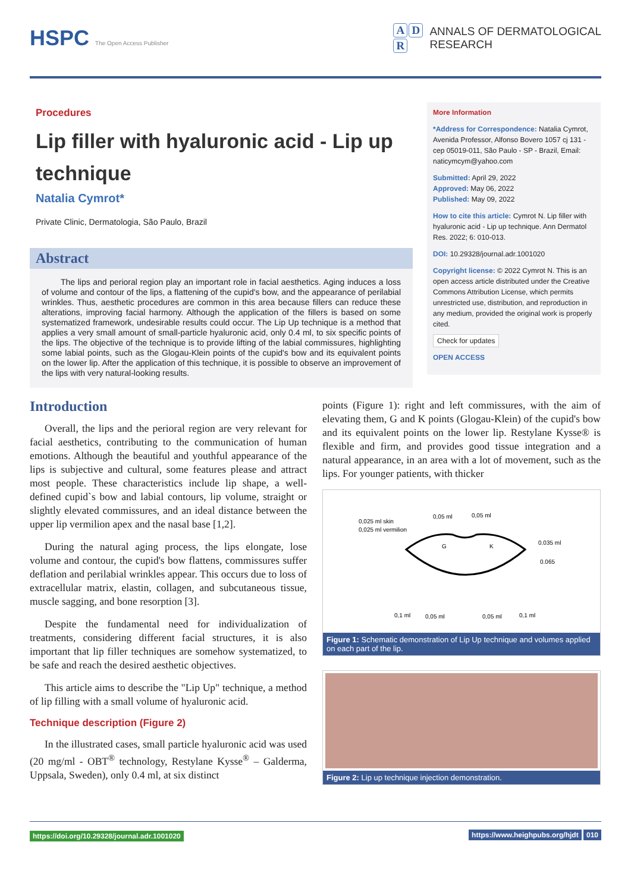HSPC The Open Access Publisher
A D
R
ANNALS OF DERMATOLOGICAL
RESEARCH
Procedures
Lip filler with hyaluronic acid - Lip up technique
Natalia Cymrot*
Private Clinic, Dermatologia, São Paulo, Brazil
Abstract
The lips and perioral region play an important role in facial aesthetics. Aging induces a loss of volume and contour of the lips, a flattening of the cupid's bow, and the appearance of perilabial wrinkles. Thus, aesthetic procedures are common in this area because fillers can reduce these alterations, improving facial harmony. Although the application of the fillers is based on some systematized framework, undesirable results could occur. The Lip Up technique is a method that applies a very small amount of small-particle hyaluronic acid, only 0.4 ml, to six specific points of the lips. The objective of the technique is to provide lifting of the labial commissures, highlighting some labial points, such as the Glogau-Klein points of the cupid's bow and its equivalent points on the lower lip. After the application of this technique, it is possible to observe an improvement of the lips with very natural-looking results.
More Information
*Address for Correspondence: Natalia Cymrot, Avenida Professor, Alfonso Bovero 1057 cj 131 - cep 05019-011, São Paulo - SP - Brazil, Email: naticymcym@yahoo.com
Submitted: April 29, 2022
Approved: May 06, 2022
Published: May 09, 2022
How to cite this article: Cymrot N. Lip filler with hyaluronic acid - Lip up technique. Ann Dermatol Res. 2022; 6: 010-013.
DOI: 10.29328/journal.adr.1001020
Copyright license: © 2022 Cymrot N. This is an open access article distributed under the Creative Commons Attribution License, which permits unrestricted use, distribution, and reproduction in any medium, provided the original work is properly cited.
Check for updates
OPEN ACCESS
Introduction
Overall, the lips and the perioral region are very relevant for facial aesthetics, contributing to the communication of human emotions. Although the beautiful and youthful appearance of the lips is subjective and cultural, some features please and attract most people. These characteristics include lip shape, a well-defined cupid`s bow and labial contours, lip volume, straight or slightly elevated commissures, and an ideal distance between the upper lip vermilion apex and the nasal base [1,2].
During the natural aging process, the lips elongate, lose volume and contour, the cupid's bow flattens, commissures suffer deflation and perilabial wrinkles appear. This occurs due to loss of extracellular matrix, elastin, collagen, and subcutaneous tissue, muscle sagging, and bone resorption [3].
Despite the fundamental need for individualization of treatments, considering different facial structures, it is also important that lip filler techniques are somehow systematized, to be safe and reach the desired aesthetic objectives.
This article aims to describe the "Lip Up" technique, a method of lip filling with a small volume of hyaluronic acid.
Technique description (Figure 2)
In the illustrated cases, small particle hyaluronic acid was used (20 mg/ml - OBT<sup>®</sup> technology, Restylane Kysse<sup>®</sup> – Galderma, Uppsala, Sweden), only 0.4 ml, at six distinct
points (Figure 1): right and left commissures, with the aim of elevating them, G and K points (Glogau-Klein) of the cupid's bow and its equivalent points on the lower lip. Restylane Kysse® is flexible and firm, and provides good tissue integration and a natural appearance, in an area with a lot of movement, such as the lips. For younger patients, with thicker
0,025 ml skin
0,025 ml vermilion
0,05 ml
0,05 ml
G
K
0.035 ml
0.065
0,1 ml
0,05 ml
0,05 ml
0,1 ml
Figure 1: Schematic demonstration of Lip Up technique and volumes applied on each part of the lip.
Figure 2: Lip up technique injection demonstration.
https://doi.org/10.29328/journal.adr.1001020 https://www.heighpubs.org/hjdt 010